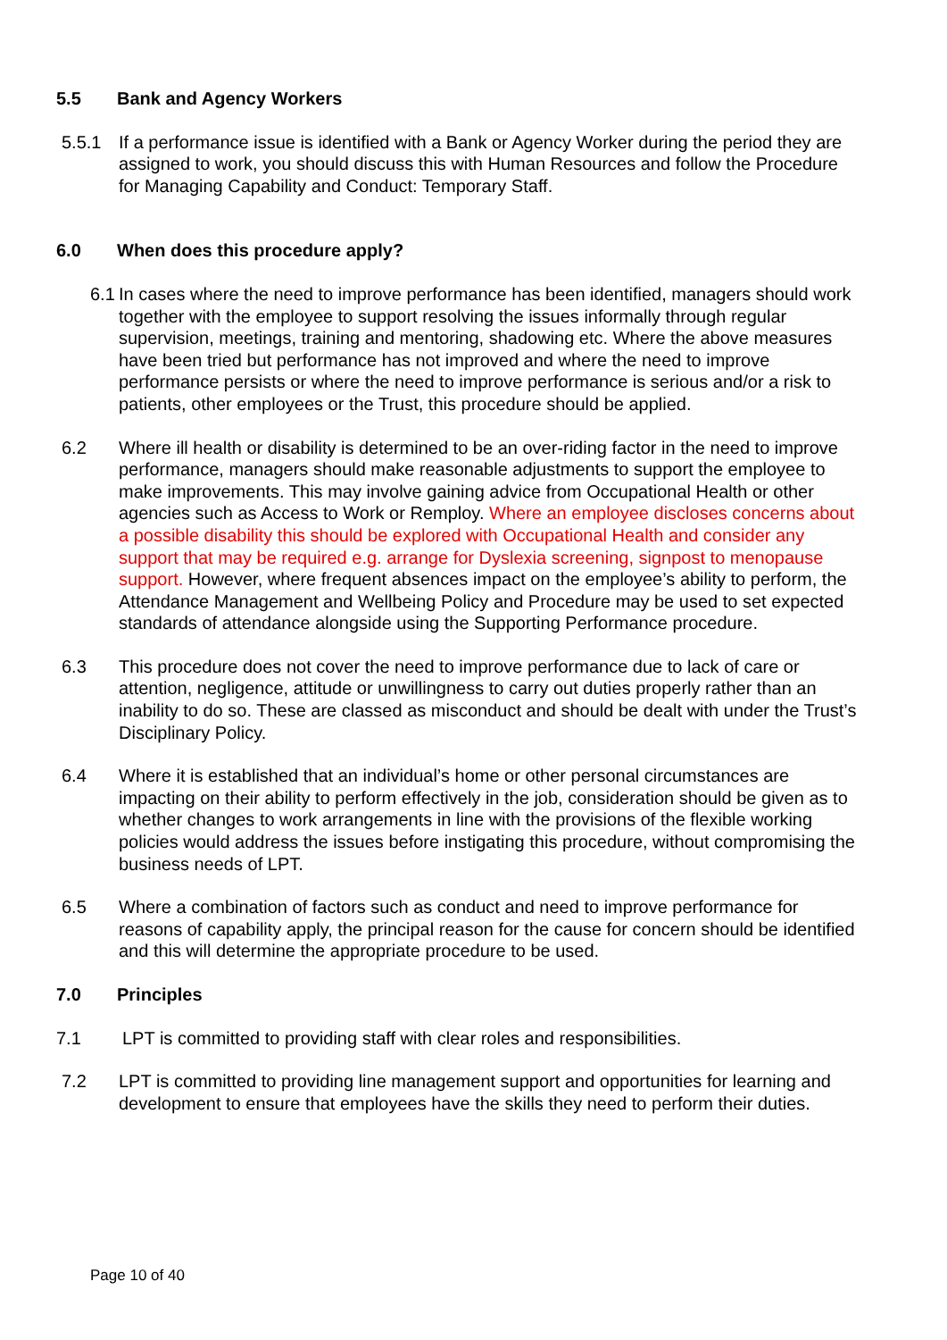5.5 Bank and Agency Workers
5.5.1 If a performance issue is identified with a Bank or Agency Worker during the period they are assigned to work, you should discuss this with Human Resources and follow the Procedure for Managing Capability and Conduct: Temporary Staff.
6.0 When does this procedure apply?
6.1
In cases where the need to improve performance has been identified, managers should work together with the employee to support resolving the issues informally through regular supervision, meetings, training and mentoring, shadowing etc. Where the above measures have been tried but performance has not improved and where the need to improve performance persists or where the need to improve performance is serious and/or a risk to patients, other employees or the Trust, this procedure should be applied.
6.2 Where ill health or disability is determined to be an over-riding factor in the need to improve performance, managers should make reasonable adjustments to support the employee to make improvements. This may involve gaining advice from Occupational Health or other agencies such as Access to Work or Remploy. Where an employee discloses concerns about a possible disability this should be explored with Occupational Health and consider any support that may be required e.g. arrange for Dyslexia screening, signpost to menopause support. However, where frequent absences impact on the employee’s ability to perform, the Attendance Management and Wellbeing Policy and Procedure may be used to set expected standards of attendance alongside using the Supporting Performance procedure.
6.3 This procedure does not cover the need to improve performance due to lack of care or attention, negligence, attitude or unwillingness to carry out duties properly rather than an inability to do so. These are classed as misconduct and should be dealt with under the Trust’s Disciplinary Policy.
6.4 Where it is established that an individual’s home or other personal circumstances are impacting on their ability to perform effectively in the job, consideration should be given as to whether changes to work arrangements in line with the provisions of the flexible working policies would address the issues before instigating this procedure, without compromising the business needs of LPT.
6.5 Where a combination of factors such as conduct and need to improve performance for reasons of capability apply, the principal reason for the cause for concern should be identified and this will determine the appropriate procedure to be used.
7.0 Principles
7.1 LPT is committed to providing staff with clear roles and responsibilities.
7.2 LPT is committed to providing line management support and opportunities for learning and development to ensure that employees have the skills they need to perform their duties.
Page 10 of 40